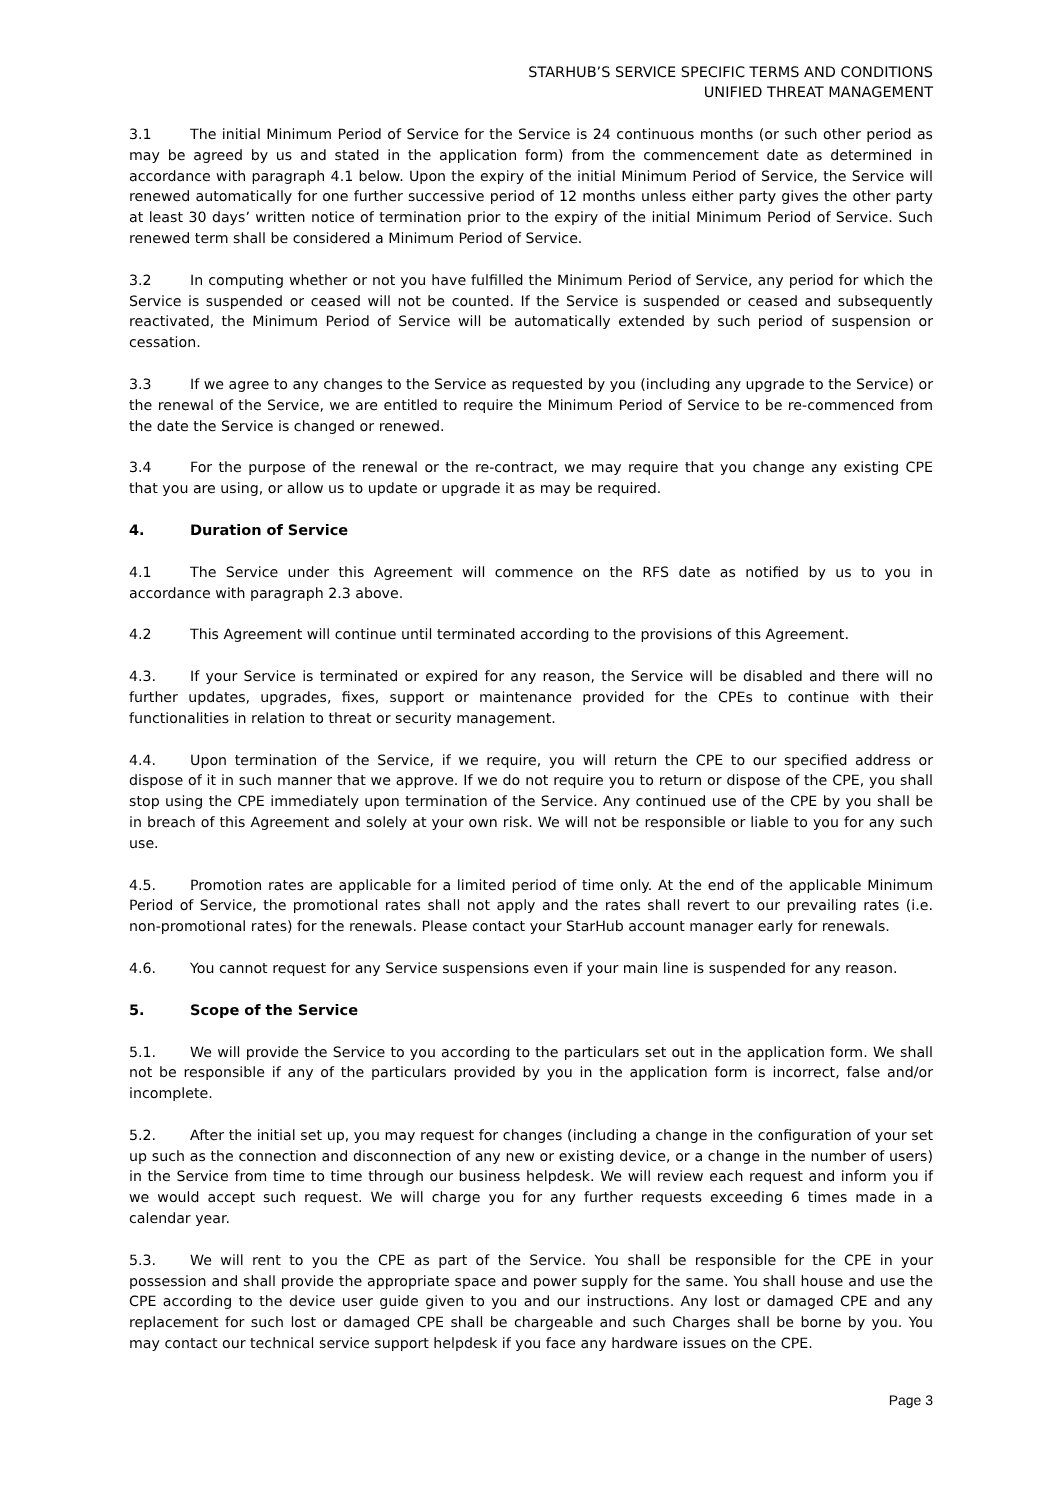STARHUB’S SERVICE SPECIFIC TERMS AND CONDITIONS
UNIFIED THREAT MANAGEMENT
3.1 The initial Minimum Period of Service for the Service is 24 continuous months (or such other period as may be agreed by us and stated in the application form) from the commencement date as determined in accordance with paragraph 4.1 below. Upon the expiry of the initial Minimum Period of Service, the Service will renewed automatically for one further successive period of 12 months unless either party gives the other party at least 30 days’ written notice of termination prior to the expiry of the initial Minimum Period of Service. Such renewed term shall be considered a Minimum Period of Service.
3.2 In computing whether or not you have fulfilled the Minimum Period of Service, any period for which the Service is suspended or ceased will not be counted. If the Service is suspended or ceased and subsequently reactivated, the Minimum Period of Service will be automatically extended by such period of suspension or cessation.
3.3 If we agree to any changes to the Service as requested by you (including any upgrade to the Service) or the renewal of the Service, we are entitled to require the Minimum Period of Service to be re-commenced from the date the Service is changed or renewed.
3.4 For the purpose of the renewal or the re-contract, we may require that you change any existing CPE that you are using, or allow us to update or upgrade it as may be required.
4. Duration of Service
4.1 The Service under this Agreement will commence on the RFS date as notified by us to you in accordance with paragraph 2.3 above.
4.2 This Agreement will continue until terminated according to the provisions of this Agreement.
4.3. If your Service is terminated or expired for any reason, the Service will be disabled and there will no further updates, upgrades, fixes, support or maintenance provided for the CPEs to continue with their functionalities in relation to threat or security management.
4.4. Upon termination of the Service, if we require, you will return the CPE to our specified address or dispose of it in such manner that we approve. If we do not require you to return or dispose of the CPE, you shall stop using the CPE immediately upon termination of the Service. Any continued use of the CPE by you shall be in breach of this Agreement and solely at your own risk. We will not be responsible or liable to you for any such use.
4.5. Promotion rates are applicable for a limited period of time only. At the end of the applicable Minimum Period of Service, the promotional rates shall not apply and the rates shall revert to our prevailing rates (i.e. non-promotional rates) for the renewals. Please contact your StarHub account manager early for renewals.
4.6. You cannot request for any Service suspensions even if your main line is suspended for any reason.
5. Scope of the Service
5.1. We will provide the Service to you according to the particulars set out in the application form. We shall not be responsible if any of the particulars provided by you in the application form is incorrect, false and/or incomplete.
5.2. After the initial set up, you may request for changes (including a change in the configuration of your set up such as the connection and disconnection of any new or existing device, or a change in the number of users) in the Service from time to time through our business helpdesk. We will review each request and inform you if we would accept such request. We will charge you for any further requests exceeding 6 times made in a calendar year.
5.3. We will rent to you the CPE as part of the Service. You shall be responsible for the CPE in your possession and shall provide the appropriate space and power supply for the same. You shall house and use the CPE according to the device user guide given to you and our instructions. Any lost or damaged CPE and any replacement for such lost or damaged CPE shall be chargeable and such Charges shall be borne by you. You may contact our technical service support helpdesk if you face any hardware issues on the CPE.
Page 3